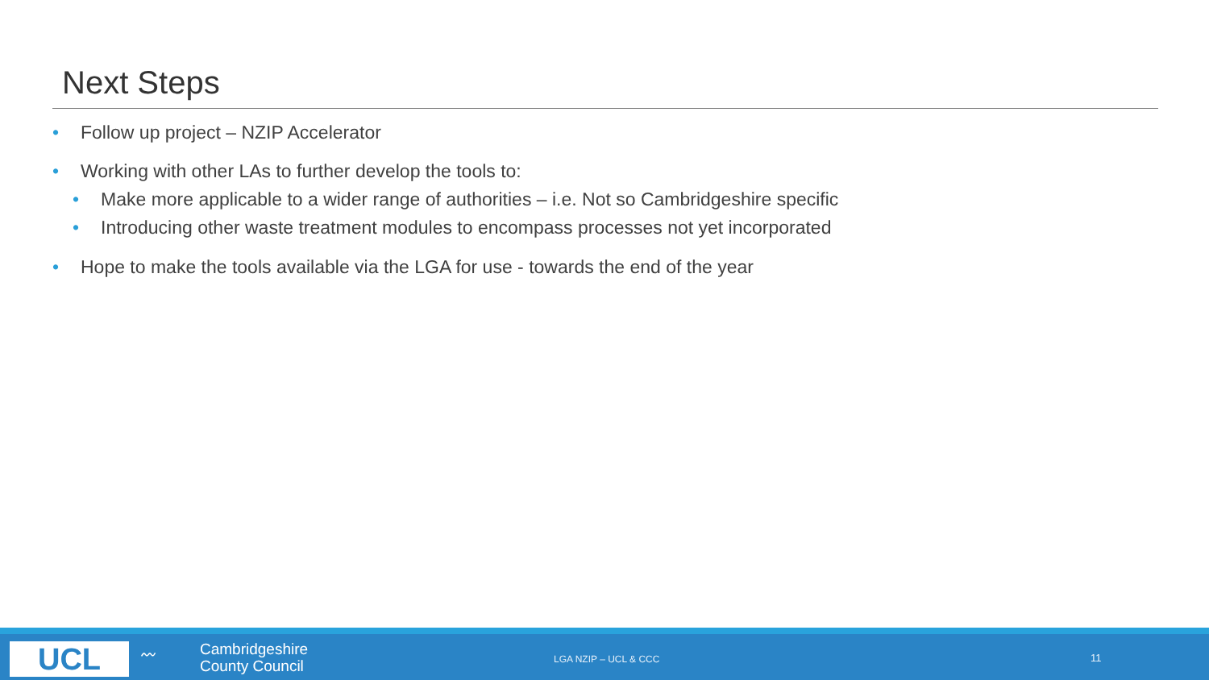Next Steps
• Follow up project – NZIP Accelerator
• Working with other LAs to further develop the tools to:
• Make more applicable to a wider range of authorities – i.e. Not so Cambridgeshire specific
• Introducing other waste treatment modules to encompass processes not yet incorporated
• Hope to make the tools available via the LGA for use - towards the end of the year
UCL 〰
Cambridgeshire
County Council
LGA NZIP – UCL & CCC 11